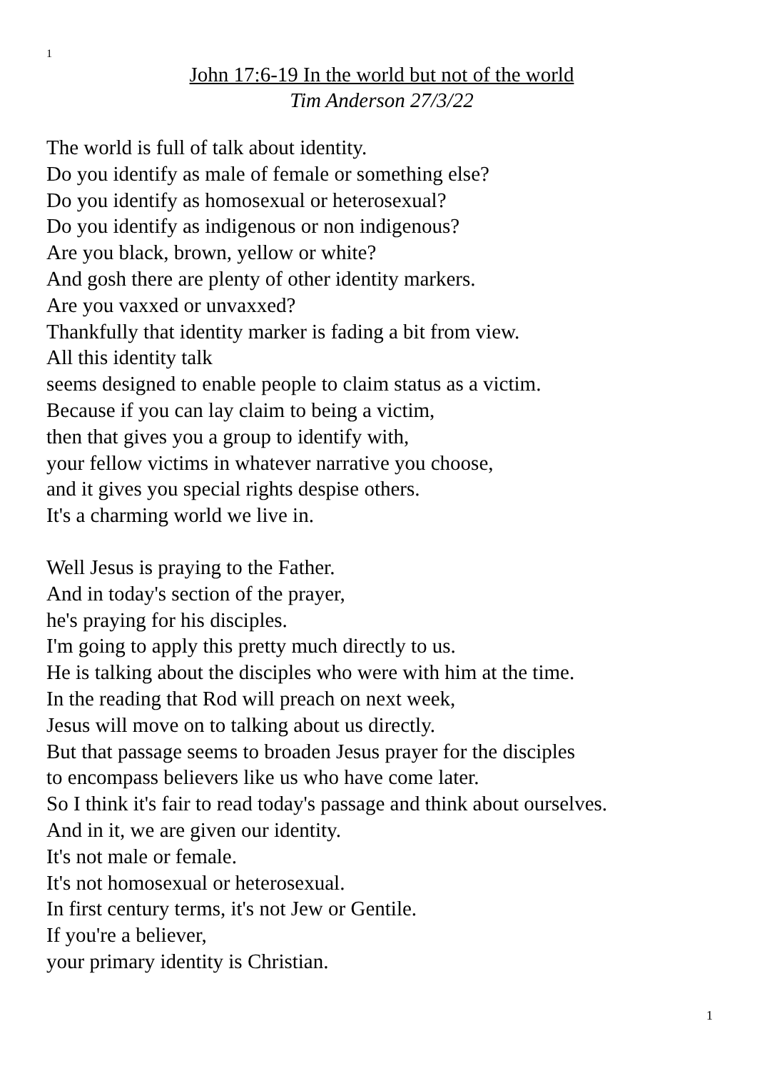1
John 17:6-19 In the world but not of the world
Tim Anderson 27/3/22
The world is full of talk about identity.
Do you identify as male of female or something else?
Do you identify as homosexual or heterosexual?
Do you identify as indigenous or non indigenous?
Are you black, brown, yellow or white?
And gosh there are plenty of other identity markers.
Are you vaxxed or unvaxxed?
Thankfully that identity marker is fading a bit from view.
All this identity talk
seems designed to enable people to claim status as a victim.
Because if you can lay claim to being a victim,
then that gives you a group to identify with,
your fellow victims in whatever narrative you choose,
and it gives you special rights despise others.
It's a charming world we live in.
Well Jesus is praying to the Father.
And in today's section of the prayer,
he's praying for his disciples.
I'm going to apply this pretty much directly to us.
He is talking about the disciples who were with him at the time.
In the reading that Rod will preach on next week,
Jesus will move on to talking about us directly.
But that passage seems to broaden Jesus prayer for the disciples
to encompass believers like us who have come later.
So I think it's fair to read today's passage and think about ourselves.
And in it, we are given our identity.
It's not male or female.
It's not homosexual or heterosexual.
In first century terms, it's not Jew or Gentile.
If you're a believer,
your primary identity is Christian.
1